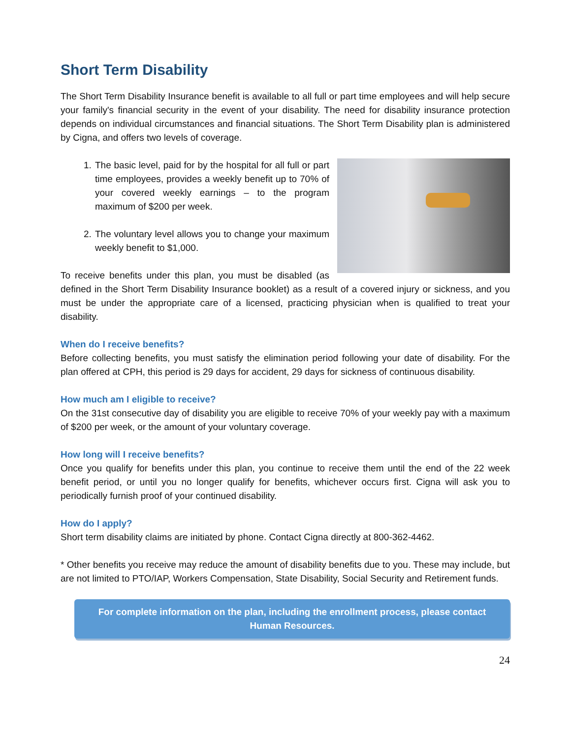Short Term Disability
The Short Term Disability Insurance benefit is available to all full or part time employees and will help secure your family's financial security in the event of your disability. The need for disability insurance protection depends on individual circumstances and financial situations. The Short Term Disability plan is administered by Cigna, and offers two levels of coverage.
1. The basic level, paid for by the hospital for all full or part time employees, provides a weekly benefit up to 70% of your covered weekly earnings – to the program maximum of $200 per week.
2. The voluntary level allows you to change your maximum weekly benefit to $1,000.
To receive benefits under this plan, you must be disabled (as defined in the Short Term Disability Insurance booklet) as a result of a covered injury or sickness, and you must be under the appropriate care of a licensed, practicing physician when is qualified to treat your disability.
When do I receive benefits?
Before collecting benefits, you must satisfy the elimination period following your date of disability. For the plan offered at CPH, this period is 29 days for accident, 29 days for sickness of continuous disability.
How much am I eligible to receive?
On the 31st consecutive day of disability you are eligible to receive 70% of your weekly pay with a maximum of $200 per week, or the amount of your voluntary coverage.
How long will I receive benefits?
Once you qualify for benefits under this plan, you continue to receive them until the end of the 22 week benefit period, or until you no longer qualify for benefits, whichever occurs first. Cigna will ask you to periodically furnish proof of your continued disability.
How do I apply?
Short term disability claims are initiated by phone. Contact Cigna directly at 800-362-4462.
* Other benefits you receive may reduce the amount of disability benefits due to you. These may include, but are not limited to PTO/IAP, Workers Compensation, State Disability, Social Security and Retirement funds.
For complete information on the plan, including the enrollment process, please contact Human Resources.
24